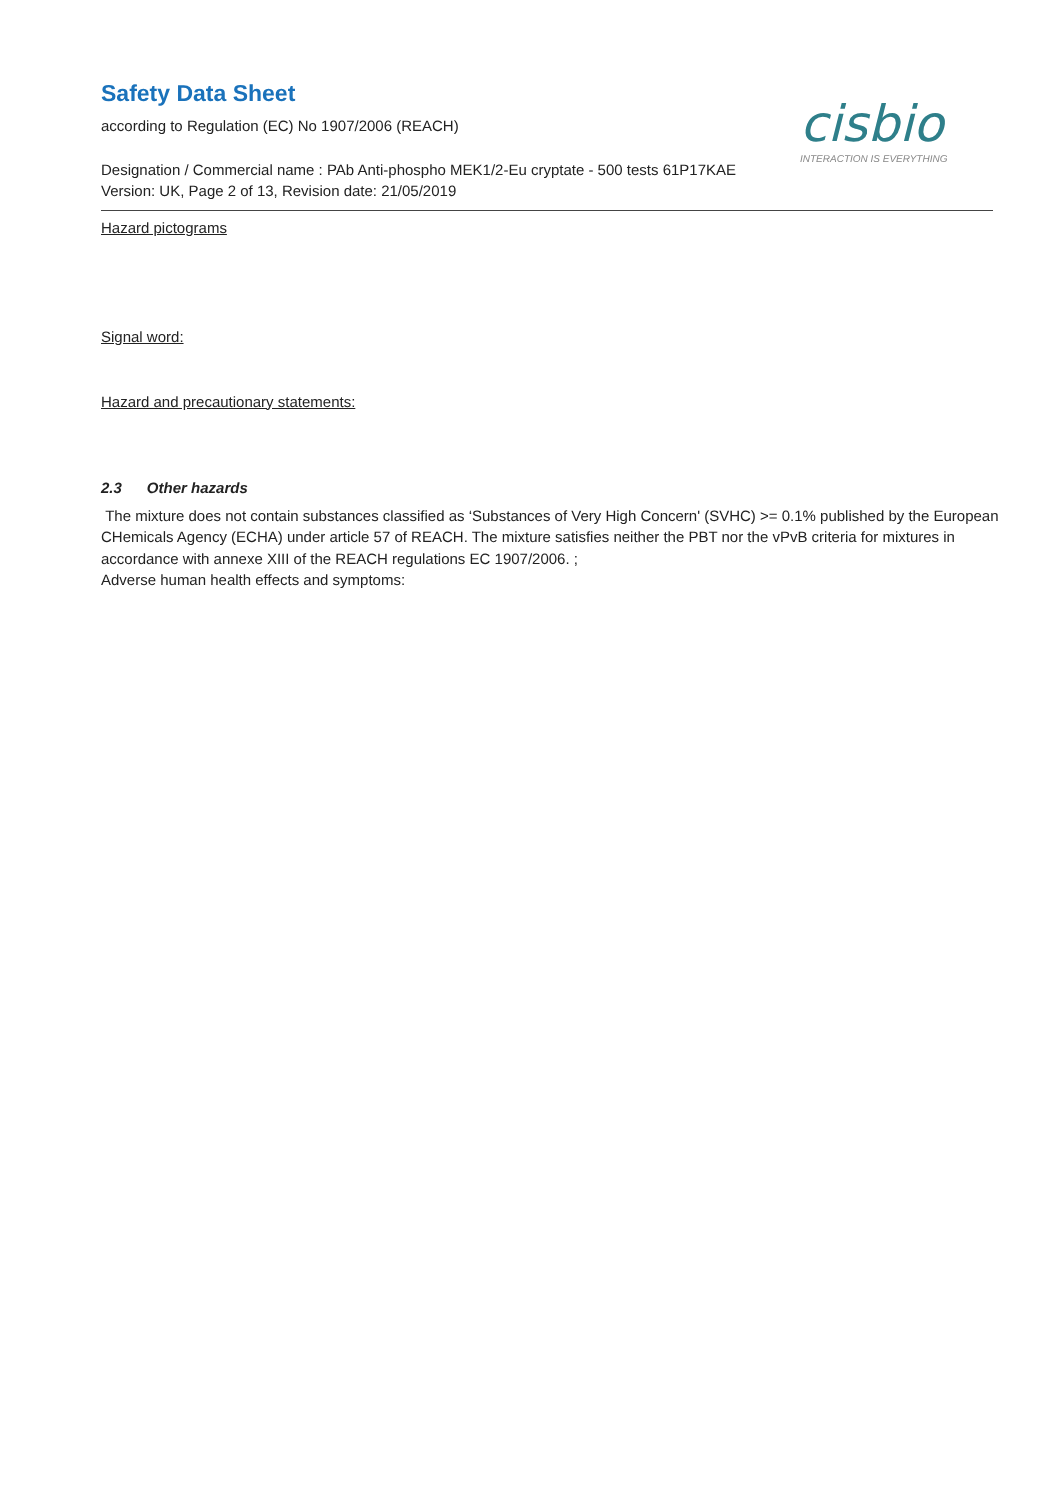cisbio
INTERACTION IS EVERYTHING
Safety Data Sheet
according to Regulation (EC) No 1907/2006 (REACH)
Designation / Commercial name : PAb Anti-phospho MEK1/2-Eu cryptate - 500 tests 61P17KAE
Version: UK, Page 2 of 13, Revision date: 21/05/2019
Hazard pictograms
Signal word:
Hazard and precautionary statements:
2.3 Other hazards
The mixture does not contain substances classified as ‘Substances of Very High Concern' (SVHC) >= 0.1% published by the European CHemicals Agency (ECHA) under article 57 of REACH. The mixture satisfies neither the PBT nor the vPvB criteria for mixtures in accordance with annexe XIII of the REACH regulations EC 1907/2006. ;
Adverse human health effects and symptoms: